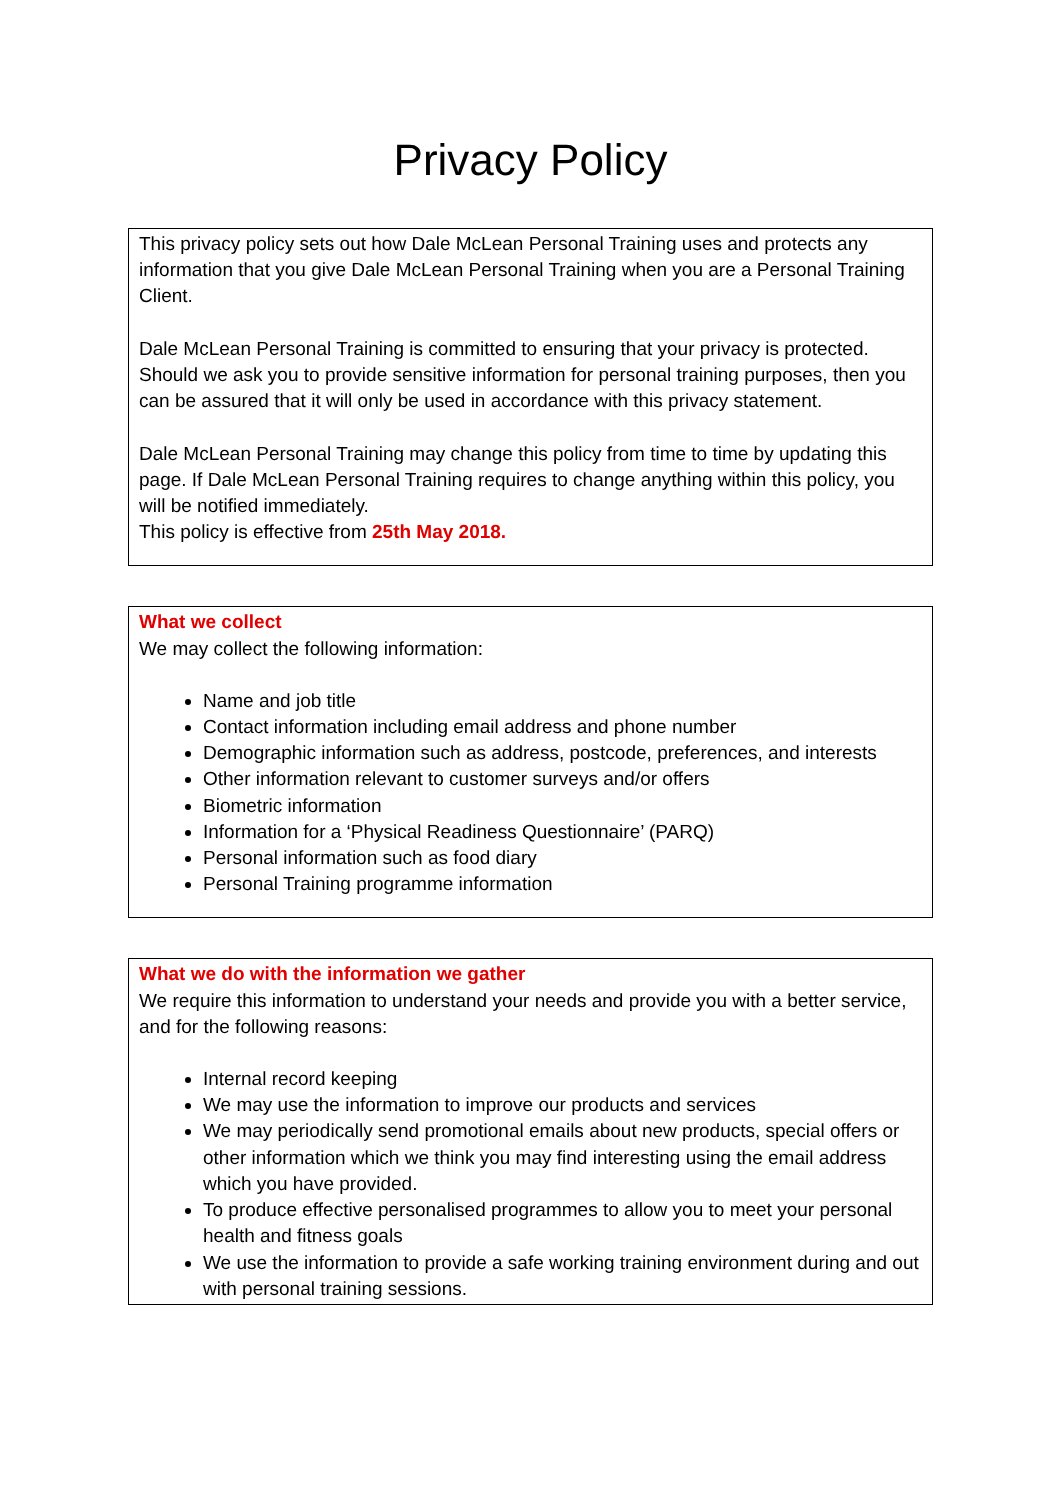Privacy Policy
This privacy policy sets out how Dale McLean Personal Training uses and protects any information that you give Dale McLean Personal Training when you are a Personal Training Client.
Dale McLean Personal Training is committed to ensuring that your privacy is protected. Should we ask you to provide sensitive information for personal training purposes, then you can be assured that it will only be used in accordance with this privacy statement.
Dale McLean Personal Training may change this policy from time to time by updating this page. If Dale McLean Personal Training requires to change anything within this policy, you will be notified immediately.
This policy is effective from 25th May 2018.
What we collect
We may collect the following information:
Name and job title
Contact information including email address and phone number
Demographic information such as address, postcode, preferences, and interests
Other information relevant to customer surveys and/or offers
Biometric information
Information for a ‘Physical Readiness Questionnaire’ (PARQ)
Personal information such as food diary
Personal Training programme information
What we do with the information we gather
We require this information to understand your needs and provide you with a better service, and for the following reasons:
Internal record keeping
We may use the information to improve our products and services
We may periodically send promotional emails about new products, special offers or other information which we think you may find interesting using the email address which you have provided.
To produce effective personalised programmes to allow you to meet your personal health and fitness goals
We use the information to provide a safe working training environment during and out with personal training sessions.